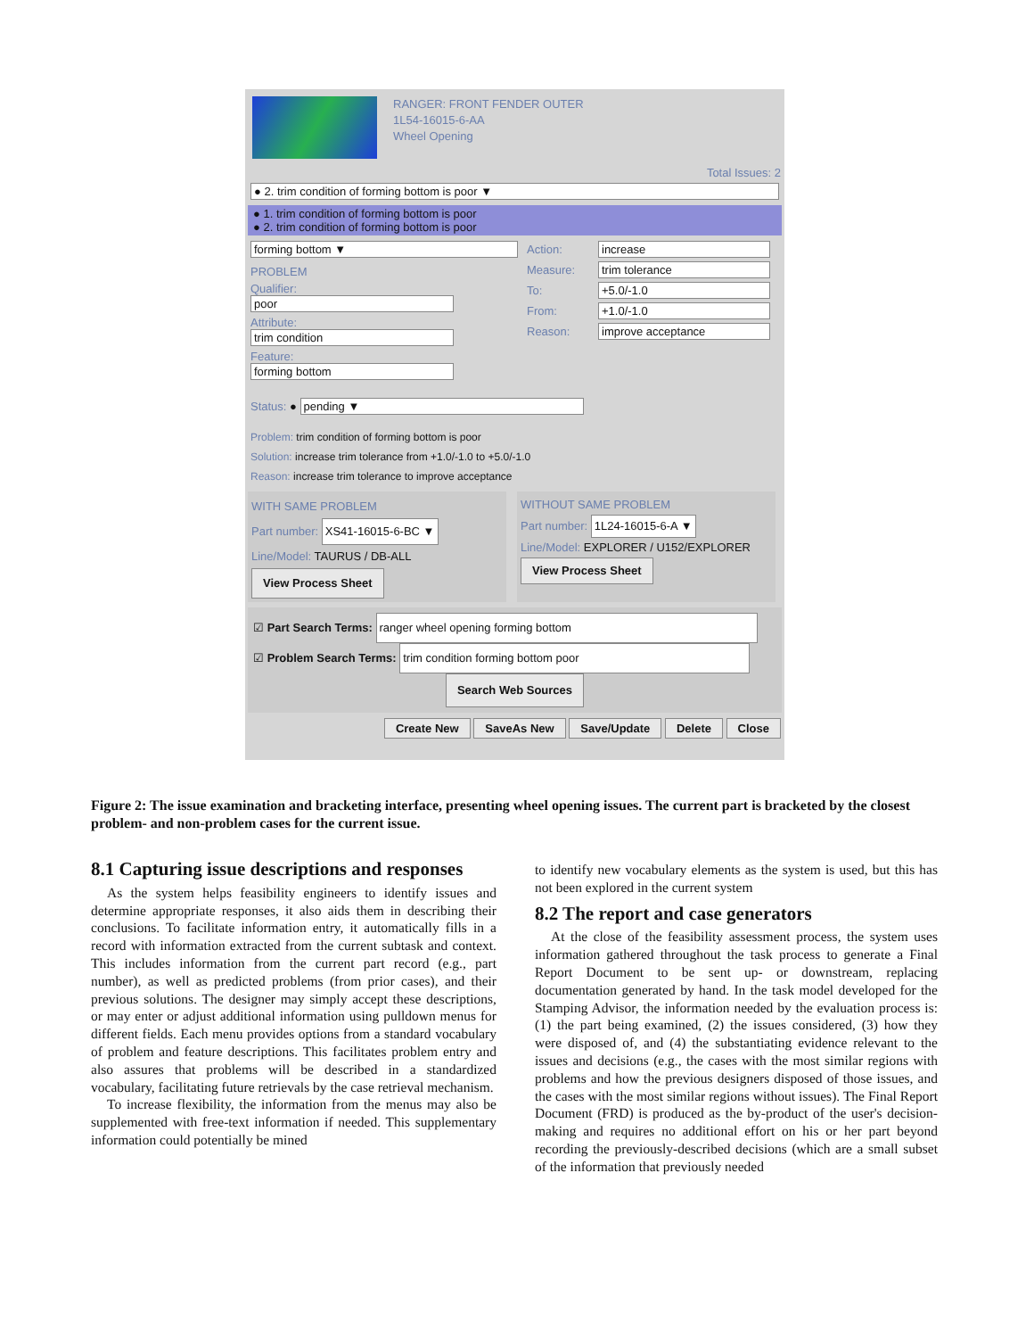RANGER: FRONT FENDER OUTER
1L54-16015-6-AA
Wheel Opening
Total Issues: 2
● 2. trim condition of forming bottom is poor ▼
● 1. trim condition of forming bottom is poor
● 2. trim condition of forming bottom is poor
forming bottom ▼
PROBLEM
Qualifier: poor
Attribute: trim condition
Feature: forming bottom
Action: increase
Measure: trim tolerance
To: +5.0/-1.0
From: +1.0/-1.0
Reason: improve acceptance
Status: ● pending ▼
Problem: trim condition of forming bottom is poor
Solution: increase trim tolerance from +1.0/-1.0 to +5.0/-1.0
Reason: increase trim tolerance to improve acceptance
WITH SAME PROBLEM
Part number: XS41-16015-6-BC ▼
Line/Model: TAURUS / DB-ALL
View Process Sheet
WITHOUT SAME PROBLEM
Part number: 1L24-16015-6-A ▼
Line/Model: EXPLORER / U152/EXPLORER
View Process Sheet
☑ Part Search Terms: ranger wheel opening forming bottom
☑ Problem Search Terms: trim condition forming bottom poor
Search Web Sources
Create New SaveAs New Save/Update Delete Close
Figure 2: The issue examination and bracketing interface, presenting wheel opening issues. The current part is bracketed by the closest problem- and non-problem cases for the current issue.
8.1 Capturing issue descriptions and responses
As the system helps feasibility engineers to identify issues and determine appropriate responses, it also aids them in describing their conclusions. To facilitate information entry, it automatically fills in a record with information extracted from the current subtask and context. This includes information from the current part record (e.g., part number), as well as predicted problems (from prior cases), and their previous solutions. The designer may simply accept these descriptions, or may enter or adjust additional information using pulldown menus for different fields. Each menu provides options from a standard vocabulary of problem and feature descriptions. This facilitates problem entry and also assures that problems will be described in a standardized vocabulary, facilitating future retrievals by the case retrieval mechanism.
To increase flexibility, the information from the menus may also be supplemented with free-text information if needed. This supplementary information could potentially be mined
to identify new vocabulary elements as the system is used, but this has not been explored in the current system
8.2 The report and case generators
At the close of the feasibility assessment process, the system uses information gathered throughout the task process to generate a Final Report Document to be sent up- or downstream, replacing documentation generated by hand. In the task model developed for the Stamping Advisor, the information needed by the evaluation process is: (1) the part being examined, (2) the issues considered, (3) how they were disposed of, and (4) the substantiating evidence relevant to the issues and decisions (e.g., the cases with the most similar regions with problems and how the previous designers disposed of those issues, and the cases with the most similar regions without issues). The Final Report Document (FRD) is produced as the by-product of the user's decision-making and requires no additional effort on his or her part beyond recording the previously-described decisions (which are a small subset of the information that previously needed